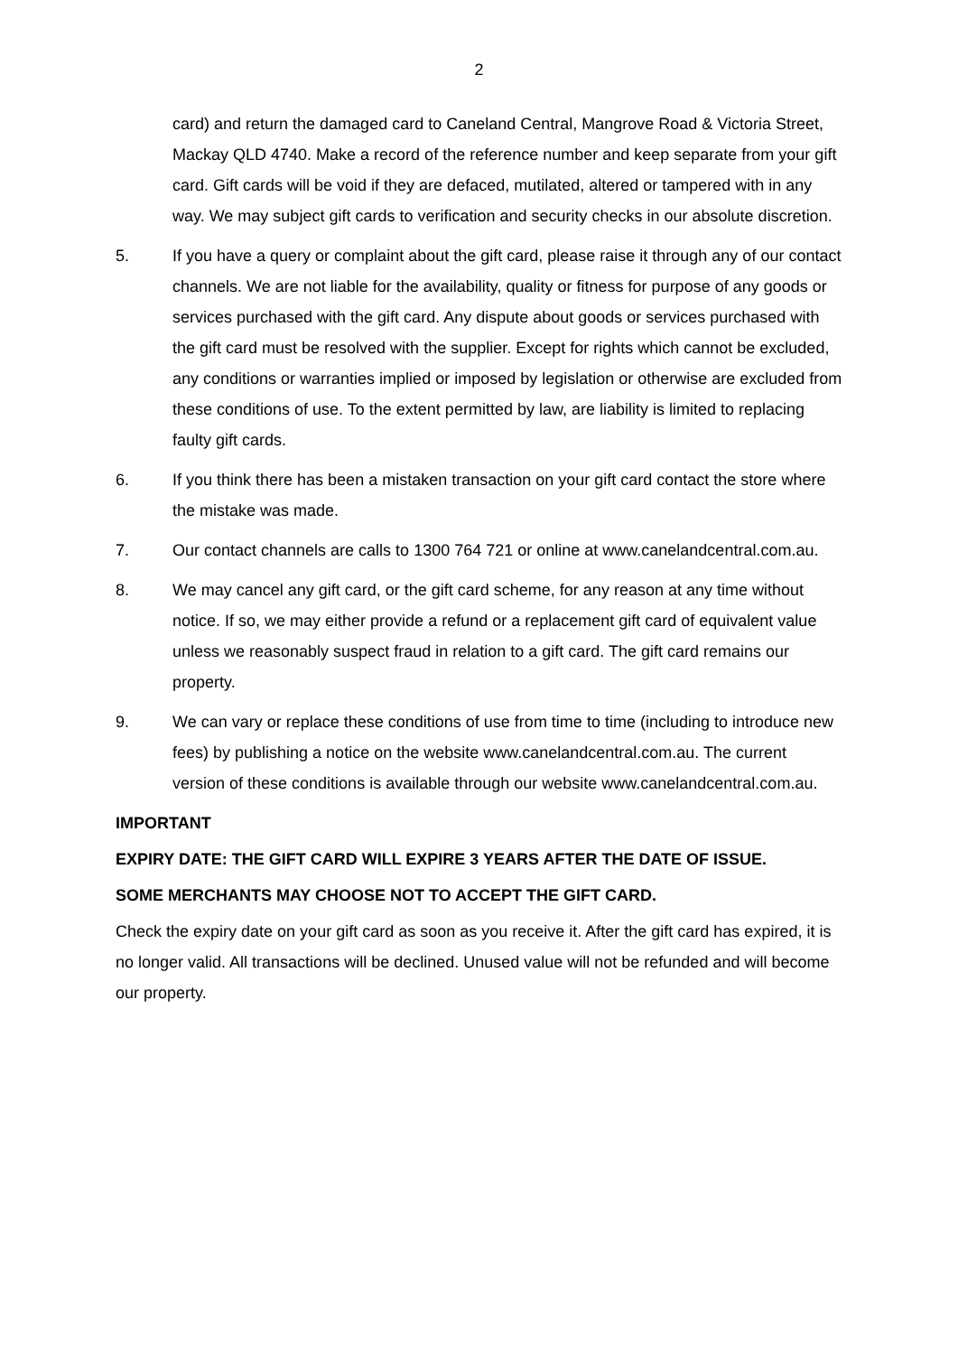2
card) and return the damaged card to Caneland Central, Mangrove Road & Victoria Street, Mackay QLD 4740. Make a record of the reference number and keep separate from your gift card. Gift cards will be void if they are defaced, mutilated, altered or tampered with in any way. We may subject gift cards to verification and security checks in our absolute discretion.
5. If you have a query or complaint about the gift card, please raise it through any of our contact channels. We are not liable for the availability, quality or fitness for purpose of any goods or services purchased with the gift card. Any dispute about goods or services purchased with the gift card must be resolved with the supplier. Except for rights which cannot be excluded, any conditions or warranties implied or imposed by legislation or otherwise are excluded from these conditions of use. To the extent permitted by law, are liability is limited to replacing faulty gift cards.
6. If you think there has been a mistaken transaction on your gift card contact the store where the mistake was made.
7. Our contact channels are calls to 1300 764 721 or online at www.canelandcentral.com.au.
8. We may cancel any gift card, or the gift card scheme, for any reason at any time without notice. If so, we may either provide a refund or a replacement gift card of equivalent value unless we reasonably suspect fraud in relation to a gift card. The gift card remains our property.
9. We can vary or replace these conditions of use from time to time (including to introduce new fees) by publishing a notice on the website www.canelandcentral.com.au. The current version of these conditions is available through our website www.canelandcentral.com.au.
IMPORTANT
EXPIRY DATE: THE GIFT CARD WILL EXPIRE 3 YEARS AFTER THE DATE OF ISSUE.
SOME MERCHANTS MAY CHOOSE NOT TO ACCEPT THE GIFT CARD.
Check the expiry date on your gift card as soon as you receive it. After the gift card has expired, it is no longer valid. All transactions will be declined. Unused value will not be refunded and will become our property.